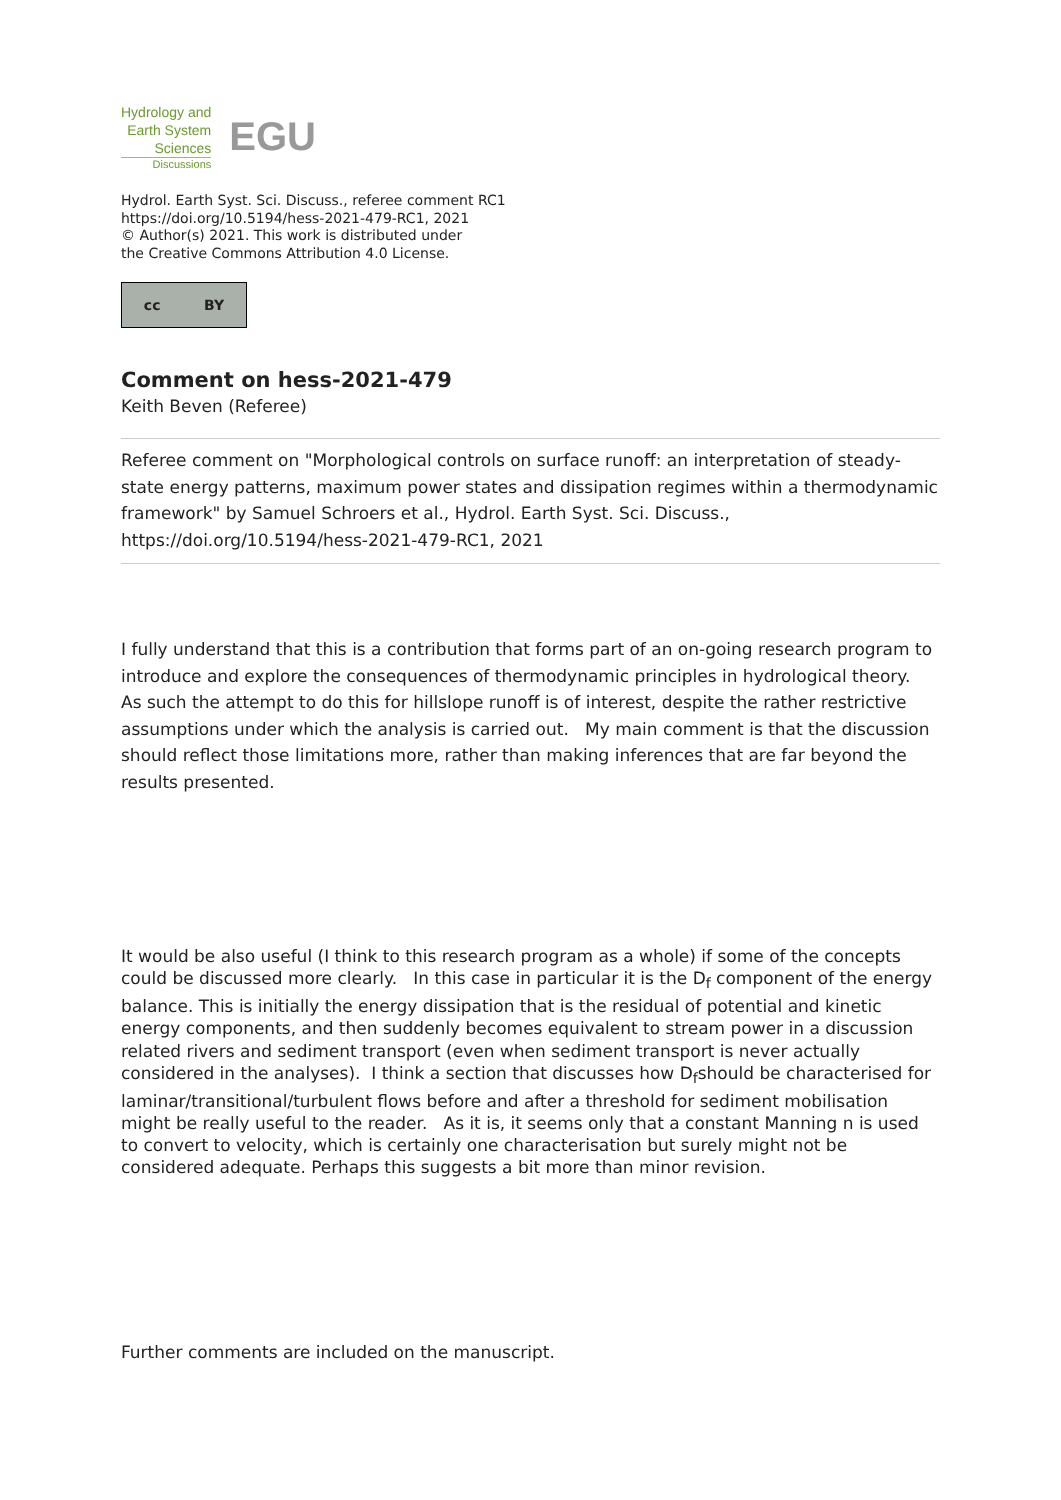Hydrology and
Earth System
Sciences
Discussions
EGU
Hydrol. Earth Syst. Sci. Discuss., referee comment RC1
https://doi.org/10.5194/hess-2021-479-RC1, 2021
© Author(s) 2021. This work is distributed under
the Creative Commons Attribution 4.0 License.
cc BY
Comment on hess-2021-479
Keith Beven (Referee)
Referee comment on "Morphological controls on surface runoff: an interpretation of steady-state energy patterns, maximum power states and dissipation regimes within a thermodynamic framework" by Samuel Schroers et al., Hydrol. Earth Syst. Sci. Discuss., https://doi.org/10.5194/hess-2021-479-RC1, 2021
I fully understand that this is a contribution that forms part of an on-going research program to introduce and explore the consequences of thermodynamic principles in hydrological theory. As such the attempt to do this for hillslope runoff is of interest, despite the rather restrictive assumptions under which the analysis is carried out. My main comment is that the discussion should reflect those limitations more, rather than making inferences that are far beyond the results presented.
It would be also useful (I think to this research program as a whole) if some of the concepts could be discussed more clearly. In this case in particular it is the D<sub>f</sub> component of the energy balance. This is initially the energy dissipation that is the residual of potential and kinetic energy components, and then suddenly becomes equivalent to stream power in a discussion related rivers and sediment transport (even when sediment transport is never actually considered in the analyses). I think a section that discusses how D<sub>f</sub>should be characterised for laminar/transitional/turbulent flows before and after a threshold for sediment mobilisation might be really useful to the reader. As it is, it seems only that a constant Manning n is used to convert to velocity, which is certainly one characterisation but surely might not be considered adequate. Perhaps this suggests a bit more than minor revision.
Further comments are included on the manuscript.